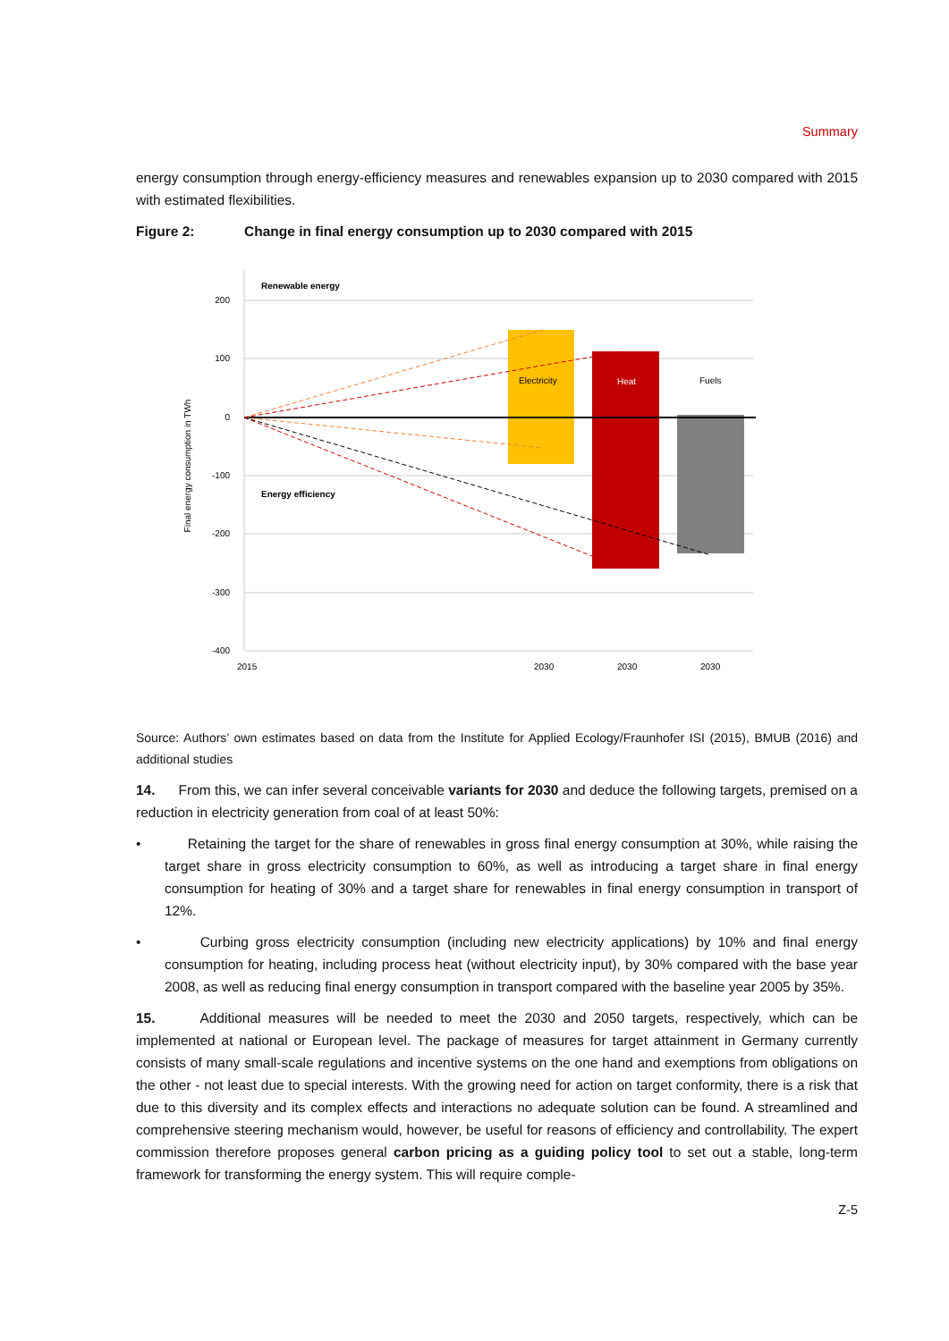Summary
energy consumption through energy-efficiency measures and renewables expansion up to 2030 compared with 2015 with estimated flexibilities.
Figure 2: Change in final energy consumption up to 2030 compared with 2015
200
100
0
-100
-200
-300
-400
Final energy consumption in TWh
Renewable energy
Energy efficiency
Electricity
Heat
Fuels
2015
2030
2030
2030
Source: Authors’ own estimates based on data from the Institute for Applied Ecology/Fraunhofer ISI (2015), BMUB (2016) and additional studies
14. From this, we can infer several conceivable variants for 2030 and deduce the following targets, premised on a reduction in electricity generation from coal of at least 50%:
• Retaining the target for the share of renewables in gross final energy consumption at 30%, while raising the target share in gross electricity consumption to 60%, as well as introducing a target share in final energy consumption for heating of 30% and a target share for renewables in final energy consumption in transport of 12%.
• Curbing gross electricity consumption (including new electricity applications) by 10% and final energy consumption for heating, including process heat (without electricity input), by 30% compared with the base year 2008, as well as reducing final energy consumption in transport compared with the baseline year 2005 by 35%.
15. Additional measures will be needed to meet the 2030 and 2050 targets, respectively, which can be implemented at national or European level. The package of measures for target attainment in Germany currently consists of many small-scale regulations and incentive systems on the one hand and exemptions from obligations on the other - not least due to special interests. With the growing need for action on target conformity, there is a risk that due to this diversity and its complex effects and interactions no adequate solution can be found. A streamlined and comprehensive steering mechanism would, however, be useful for reasons of efficiency and controllability. The expert commission therefore proposes general carbon pricing as a guiding policy tool to set out a stable, long-term framework for transforming the energy system. This will require comple-
Z-5